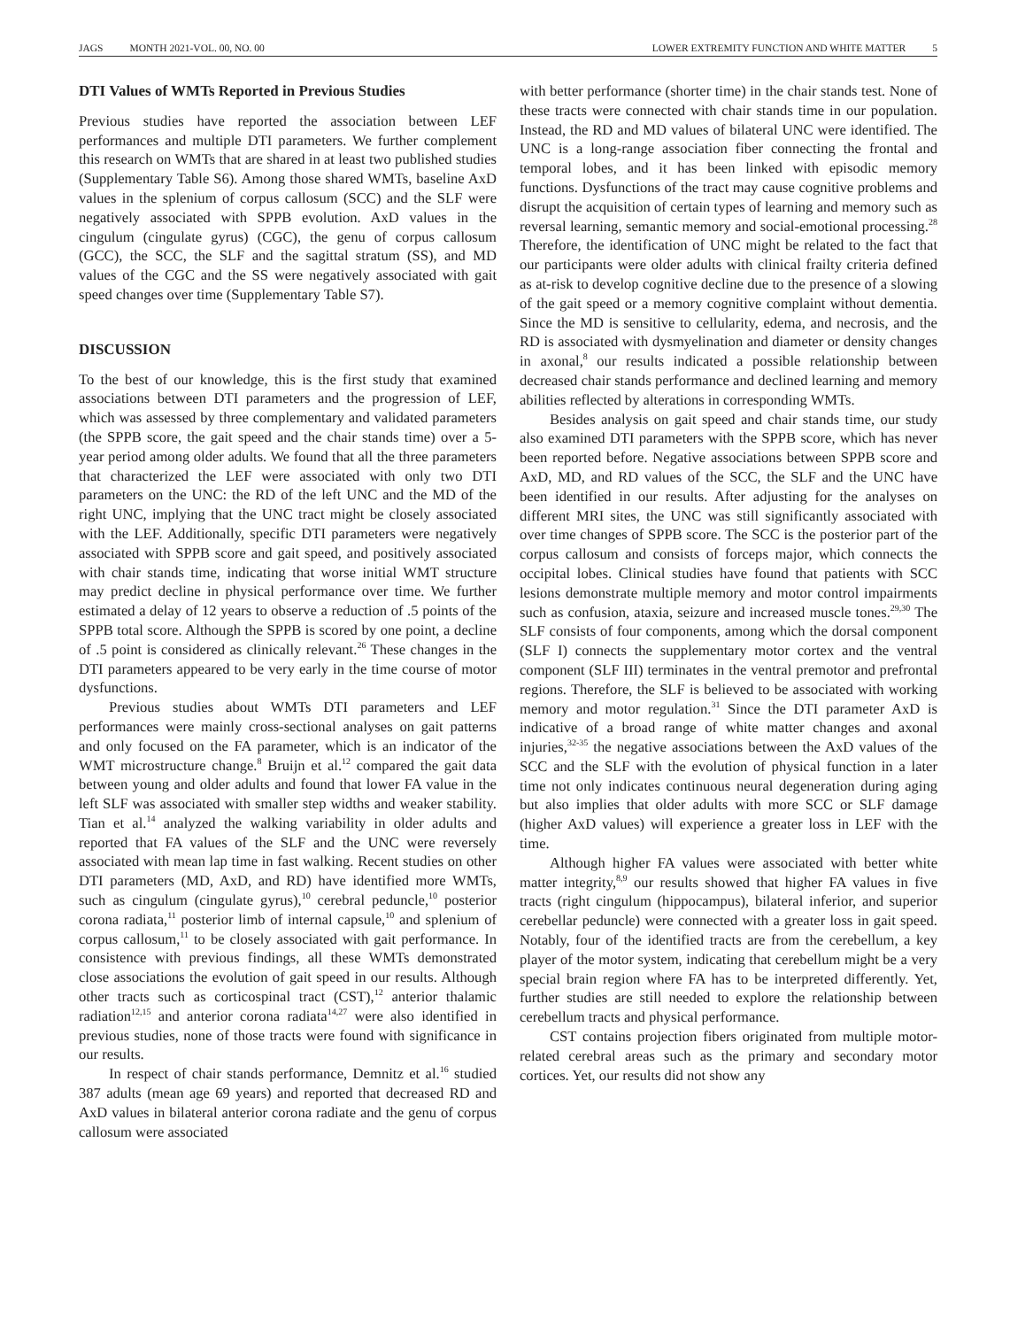JAGS MONTH 2021-VOL. 00, NO. 00
LOWER EXTREMITY FUNCTION AND WHITE MATTER 5
DTI Values of WMTs Reported in Previous Studies
Previous studies have reported the association between LEF performances and multiple DTI parameters. We further complement this research on WMTs that are shared in at least two published studies (Supplementary Table S6). Among those shared WMTs, baseline AxD values in the splenium of corpus callosum (SCC) and the SLF were negatively associated with SPPB evolution. AxD values in the cingulum (cingulate gyrus) (CGC), the genu of corpus callosum (GCC), the SCC, the SLF and the sagittal stratum (SS), and MD values of the CGC and the SS were negatively associated with gait speed changes over time (Supplementary Table S7).
DISCUSSION
To the best of our knowledge, this is the first study that examined associations between DTI parameters and the progression of LEF, which was assessed by three complementary and validated parameters (the SPPB score, the gait speed and the chair stands time) over a 5-year period among older adults. We found that all the three parameters that characterized the LEF were associated with only two DTI parameters on the UNC: the RD of the left UNC and the MD of the right UNC, implying that the UNC tract might be closely associated with the LEF. Additionally, specific DTI parameters were negatively associated with SPPB score and gait speed, and positively associated with chair stands time, indicating that worse initial WMT structure may predict decline in physical performance over time. We further estimated a delay of 12 years to observe a reduction of .5 points of the SPPB total score. Although the SPPB is scored by one point, a decline of .5 point is considered as clinically relevant.<sup>26</sup> These changes in the DTI parameters appeared to be very early in the time course of motor dysfunctions.
Previous studies about WMTs DTI parameters and LEF performances were mainly cross-sectional analyses on gait patterns and only focused on the FA parameter, which is an indicator of the WMT microstructure change.<sup>8</sup> Bruijn et al.<sup>12</sup> compared the gait data between young and older adults and found that lower FA value in the left SLF was associated with smaller step widths and weaker stability. Tian et al.<sup>14</sup> analyzed the walking variability in older adults and reported that FA values of the SLF and the UNC were reversely associated with mean lap time in fast walking. Recent studies on other DTI parameters (MD, AxD, and RD) have identified more WMTs, such as cingulum (cingulate gyrus),<sup>10</sup> cerebral peduncle,<sup>10</sup> posterior corona radiata,<sup>11</sup> posterior limb of internal capsule,<sup>10</sup> and splenium of corpus callosum,<sup>11</sup> to be closely associated with gait performance. In consistence with previous findings, all these WMTs demonstrated close associations the evolution of gait speed in our results. Although other tracts such as corticospinal tract (CST),<sup>12</sup> anterior thalamic radiation<sup>12,15</sup> and anterior corona radiata<sup>14,27</sup> were also identified in previous studies, none of those tracts were found with significance in our results.
In respect of chair stands performance, Demnitz et al.<sup>16</sup> studied 387 adults (mean age 69 years) and reported that decreased RD and AxD values in bilateral anterior corona radiate and the genu of corpus callosum were associated
with better performance (shorter time) in the chair stands test. None of these tracts were connected with chair stands time in our population. Instead, the RD and MD values of bilateral UNC were identified. The UNC is a long-range association fiber connecting the frontal and temporal lobes, and it has been linked with episodic memory functions. Dysfunctions of the tract may cause cognitive problems and disrupt the acquisition of certain types of learning and memory such as reversal learning, semantic memory and social-emotional processing.<sup>28</sup> Therefore, the identification of UNC might be related to the fact that our participants were older adults with clinical frailty criteria defined as at-risk to develop cognitive decline due to the presence of a slowing of the gait speed or a memory cognitive complaint without dementia. Since the MD is sensitive to cellularity, edema, and necrosis, and the RD is associated with dysmyelination and diameter or density changes in axonal,<sup>8</sup> our results indicated a possible relationship between decreased chair stands performance and declined learning and memory abilities reflected by alterations in corresponding WMTs.
Besides analysis on gait speed and chair stands time, our study also examined DTI parameters with the SPPB score, which has never been reported before. Negative associations between SPPB score and AxD, MD, and RD values of the SCC, the SLF and the UNC have been identified in our results. After adjusting for the analyses on different MRI sites, the UNC was still significantly associated with over time changes of SPPB score. The SCC is the posterior part of the corpus callosum and consists of forceps major, which connects the occipital lobes. Clinical studies have found that patients with SCC lesions demonstrate multiple memory and motor control impairments such as confusion, ataxia, seizure and increased muscle tones.<sup>29,30</sup> The SLF consists of four components, among which the dorsal component (SLF I) connects the supplementary motor cortex and the ventral component (SLF III) terminates in the ventral premotor and prefrontal regions. Therefore, the SLF is believed to be associated with working memory and motor regulation.<sup>31</sup> Since the DTI parameter AxD is indicative of a broad range of white matter changes and axonal injuries,<sup>32-35</sup> the negative associations between the AxD values of the SCC and the SLF with the evolution of physical function in a later time not only indicates continuous neural degeneration during aging but also implies that older adults with more SCC or SLF damage (higher AxD values) will experience a greater loss in LEF with the time.
Although higher FA values were associated with better white matter integrity,<sup>8,9</sup> our results showed that higher FA values in five tracts (right cingulum (hippocampus), bilateral inferior, and superior cerebellar peduncle) were connected with a greater loss in gait speed. Notably, four of the identified tracts are from the cerebellum, a key player of the motor system, indicating that cerebellum might be a very special brain region where FA has to be interpreted differently. Yet, further studies are still needed to explore the relationship between cerebellum tracts and physical performance.
CST contains projection fibers originated from multiple motor-related cerebral areas such as the primary and secondary motor cortices. Yet, our results did not show any